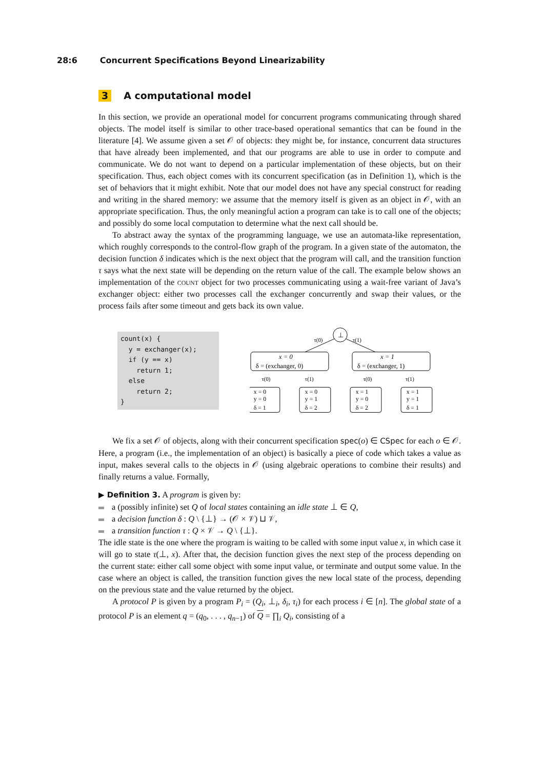28:6 Concurrent Specifications Beyond Linearizability
3 A computational model
In this section, we provide an operational model for concurrent programs communicating through shared objects. The model itself is similar to other trace-based operational semantics that can be found in the literature [4]. We assume given a set 𝒪 of objects: they might be, for instance, concurrent data structures that have already been implemented, and that our programs are able to use in order to compute and communicate. We do not want to depend on a particular implementation of these objects, but on their specification. Thus, each object comes with its concurrent specification (as in Definition 1), which is the set of behaviors that it might exhibit. Note that our model does not have any special construct for reading and writing in the shared memory: we assume that the memory itself is given as an object in 𝒪, with an appropriate specification. Thus, the only meaningful action a program can take is to call one of the objects; and possibly do some local computation to determine what the next call should be.
To abstract away the syntax of the programming language, we use an automata-like representation, which roughly corresponds to the control-flow graph of the program. In a given state of the automaton, the decision function δ indicates which is the next object that the program will call, and the transition function τ says what the next state will be depending on the return value of the call. The example below shows an implementation of the count object for two processes communicating using a wait-free variant of Java’s exchanger object: either two processes call the exchanger concurrently and swap their values, or the process fails after some timeout and gets back its own value.
count(x) {
  y = exchanger(x);
  if (y == x)
    return 1;
  else
    return 2;
}
⊥
τ(0)
τ(1)
x = 0
δ = (exchanger, 0)
x = 1
δ = (exchanger, 1)
τ(0)
τ(1)
τ(0)
τ(1)
x = 0
y = 0
δ = 1
x = 0
y = 1
δ = 2
x = 1
y = 0
δ = 2
x = 1
y = 1
δ = 1
We fix a set 𝒪 of objects, along with their concurrent specification spec(o) ∈ CSpec for each o ∈ 𝒪. Here, a program (i.e., the implementation of an object) is basically a piece of code which takes a value as input, makes several calls to the objects in 𝒪 (using algebraic operations to combine their results) and finally returns a value. Formally,
▶ Definition 3. A program is given by:
a (possibly infinite) set Q of local states containing an idle state ⊥ ∈ Q,
a decision function δ : Q \ {⊥} → (𝒪 × 𝒱) ⊔ 𝒱,
a transition function τ : Q × 𝒱 → Q \ {⊥}.
The idle state is the one where the program is waiting to be called with some input value x, in which case it will go to state τ(⊥, x). After that, the decision function gives the next step of the process depending on the current state: either call some object with some input value, or terminate and output some value. In the case where an object is called, the transition function gives the new local state of the process, depending on the previous state and the value returned by the object.
A protocol P is given by a program P<sub>i</sub> = (Q<sub>i</sub>, ⊥<sub>i</sub>, δ<sub>i</sub>, τ<sub>i</sub>) for each process i ∈ [n]. The global state of a protocol P is an element q = (q<sub>0</sub>, . . . , q<sub>n−1</sub>) of Q = ∏<sub>i</sub> Q<sub>i</sub>, consisting of a